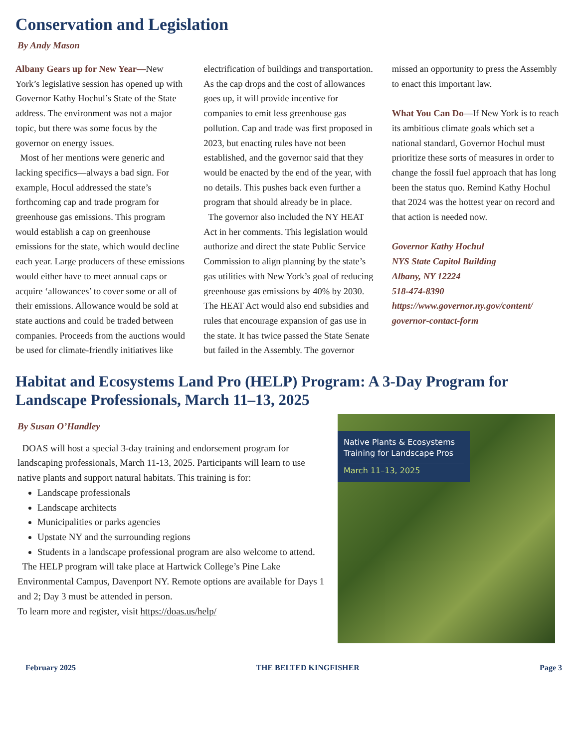Conservation and Legislation
By Andy Mason
Albany Gears up for New Year—New York’s legislative session has opened up with Governor Kathy Hochul’s State of the State address. The environment was not a major topic, but there was some focus by the governor on energy issues.
Most of her mentions were generic and lacking specifics—always a bad sign. For example, Hocul addressed the state’s forthcoming cap and trade program for greenhouse gas emissions. This program would establish a cap on greenhouse emissions for the state, which would decline each year. Large producers of these emissions would either have to meet annual caps or acquire ‘allowances’ to cover some or all of their emissions. Allowance would be sold at state auctions and could be traded between companies. Proceeds from the auctions would be used for climate-friendly initiatives like electrification of buildings and transportation. As the cap drops and the cost of allowances goes up, it will provide incentive for companies to emit less greenhouse gas pollution. Cap and trade was first proposed in 2023, but enacting rules have not been established, and the governor said that they would be enacted by the end of the year, with no details. This pushes back even further a program that should already be in place.
The governor also included the NY HEAT Act in her comments. This legislation would authorize and direct the state Public Service Commission to align planning by the state’s gas utilities with New York’s goal of reducing greenhouse gas emissions by 40% by 2030. The HEAT Act would also end subsidies and rules that encourage expansion of gas use in the state. It has twice passed the State Senate but failed in the Assembly. The governor missed an opportunity to press the Assembly to enact this important law.
What You Can Do—If New York is to reach its ambitious climate goals which set a national standard, Governor Hochul must prioritize these sorts of measures in order to change the fossil fuel approach that has long been the status quo. Remind Kathy Hochul that 2024 was the hottest year on record and that action is needed now.
Governor Kathy Hochul
NYS State Capitol Building
Albany, NY 12224
518-474-8390
https://www.governor.ny.gov/content/ governor-contact-form
Habitat and Ecosystems Land Pro (HELP) Program: A 3-Day Program for Landscape Professionals, March 11–13, 2025
By Susan O’Handley
DOAS will host a special 3-day training and endorsement program for landscaping professionals, March 11-13, 2025. Participants will learn to use native plants and support natural habitats. This training is for:
Landscape professionals
Landscape architects
Municipalities or parks agencies
Upstate NY and the surrounding regions
Students in a landscape professional program are also welcome to attend.
The HELP program will take place at Hartwick College’s Pine Lake Environmental Campus, Davenport NY. Remote options are available for Days 1 and 2; Day 3 must be attended in person.
To learn more and register, visit https://doas.us/help/
Native Plants & Ecosystems Training for Landscape Pros
March 11–13, 2025
February 2025 THE BELTED KINGFISHER Page 3